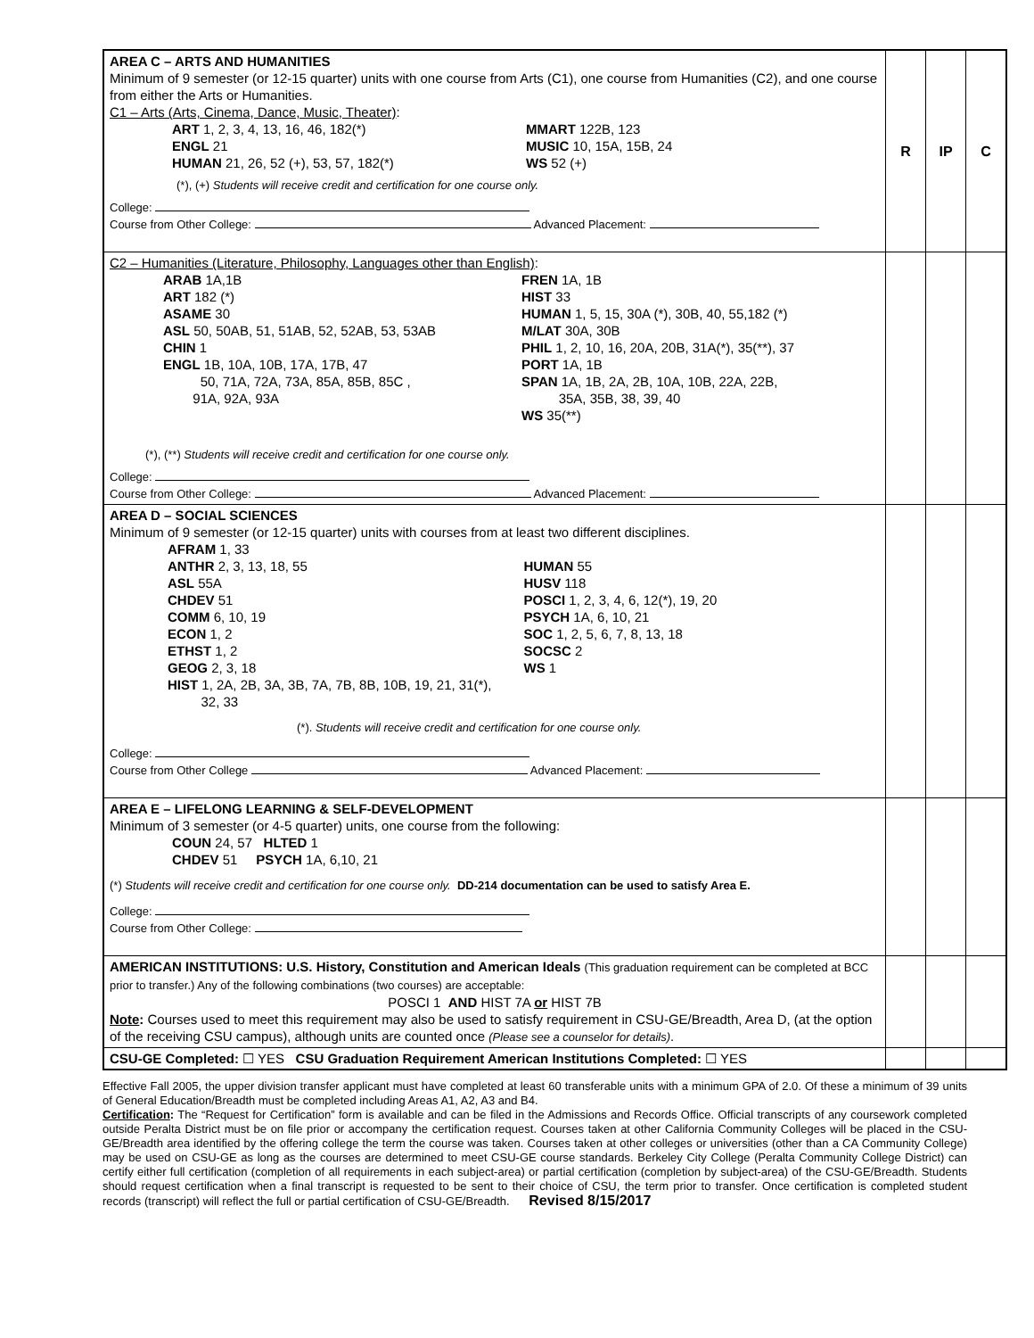| AREA C – ARTS AND HUMANITIES Minimum of 9 semester (or 12-15 quarter) units with one course from Arts (C1), one course from Humanities (C2), and one course from either the Arts or Humanities. C1 – Arts (Arts, Cinema, Dance, Music, Theater) : ART 1, 2, 3, 4, 13, 16, 46, 182(*) ENGL 21 HUMAN 21, 26, 52 (+), 53, 57, 182(*) MMART 122B, 123 MUSIC 10, 15A, 15B, 24 WS 52 (+) (*), (+) Students will receive credit and certification for one course only. College: Course from Other College: Advanced Placement: | R | IP | C |
| C2 – Humanities (Literature, Philosophy, Languages other than English) : ARAB 1A,1B ART 182 (*) ASAME 30 ASL 50, 50AB, 51, 51AB, 52, 52AB, 53, 53AB CHIN 1 ENGL 1B, 10A, 10B, 17A, 17B, 47 50, 71A, 72A, 73A, 85A, 85B, 85C , 91A, 92A, 93A FREN 1A, 1B HIST 33 HUMAN 1, 5, 15, 30A (*), 30B, 40, 55,182 (*) M/LAT 30A, 30B PHIL 1, 2, 10, 16, 20A, 20B, 31A(*), 35(**), 37 PORT 1A, 1B SPAN 1A, 1B, 2A, 2B, 10A, 10B, 22A, 22B, 35A, 35B, 38, 39, 40 WS 35(**) (*), (**) Students will receive credit and certification for one course only. College: Course from Other College: Advanced Placement: | | | |
| AREA D – SOCIAL SCIENCES Minimum of 9 semester (or 12-15 quarter) units with courses from at least two different disciplines. AFRAM 1, 33 ANTHR 2, 3, 13, 18, 55 ASL 55A CHDEV 51 COMM 6, 10, 19 ECON 1, 2 ETHST 1, 2 GEOG 2, 3, 18 HUMAN 55 HUSV 118 POSCI 1, 2, 3, 4, 6, 12(*), 19, 20 PSYCH 1A, 6, 10, 21 SOC 1, 2, 5, 6, 7, 8, 13, 18 SOCSC 2 WS 1 HIST 1, 2A, 2B, 3A, 3B, 7A, 7B, 8B, 10B, 19, 21, 31(*), 32, 33 (*). Students will receive credit and certification for one course only. College: Course from Other College Advanced Placement: | | | |
| AREA E – LIFELONG LEARNING & SELF-DEVELOPMENT Minimum of 3 semester (or 4-5 quarter) units, one course from the following: COUN 24, 57 HLTED 1 CHDEV 51 PSYCH 1A, 6,10, 21 (*) Students will receive credit and certification for one course only. DD-214 documentation can be used to satisfy Area E. College: Course from Other College: | | | |
| AMERICAN INSTITUTIONS: U.S. History, Constitution and American Ideals (This graduation requirement can be completed at BCC prior to transfer.) Any of the following combinations (two courses) are acceptable: POSCI 1 AND HIST 7A or HIST 7B Note : Courses used to meet this requirement may also be used to satisfy requirement in CSU-GE/Breadth, Area D, (at the option of the receiving CSU campus), although units are counted once (Please see a counselor for details) . | | | |
| CSU-GE Completed: ☐ YES CSU Graduation Requirement American Institutions Completed: ☐ YES | | | |
Effective Fall 2005, the upper division transfer applicant must have completed at least 60 transferable units with a minimum GPA of 2.0. Of these a minimum of 39 units of General Education/Breadth must be completed including Areas A1, A2, A3 and B4.
Certification: The “Request for Certification” form is available and can be filed in the Admissions and Records Office. Official transcripts of any coursework completed outside Peralta District must be on file prior or accompany the certification request. Courses taken at other California Community Colleges will be placed in the CSU-GE/Breadth area identified by the offering college the term the course was taken. Courses taken at other colleges or universities (other than a CA Community College) may be used on CSU-GE as long as the courses are determined to meet CSU-GE course standards. Berkeley City College (Peralta Community College District) can certify either full certification (completion of all requirements in each subject-area) or partial certification (completion by subject-area) of the CSU-GE/Breadth. Students should request certification when a final transcript is requested to be sent to their choice of CSU, the term prior to transfer. Once certification is completed student records (transcript) will reflect the full or partial certification of CSU-GE/Breadth. Revised 8/15/2017